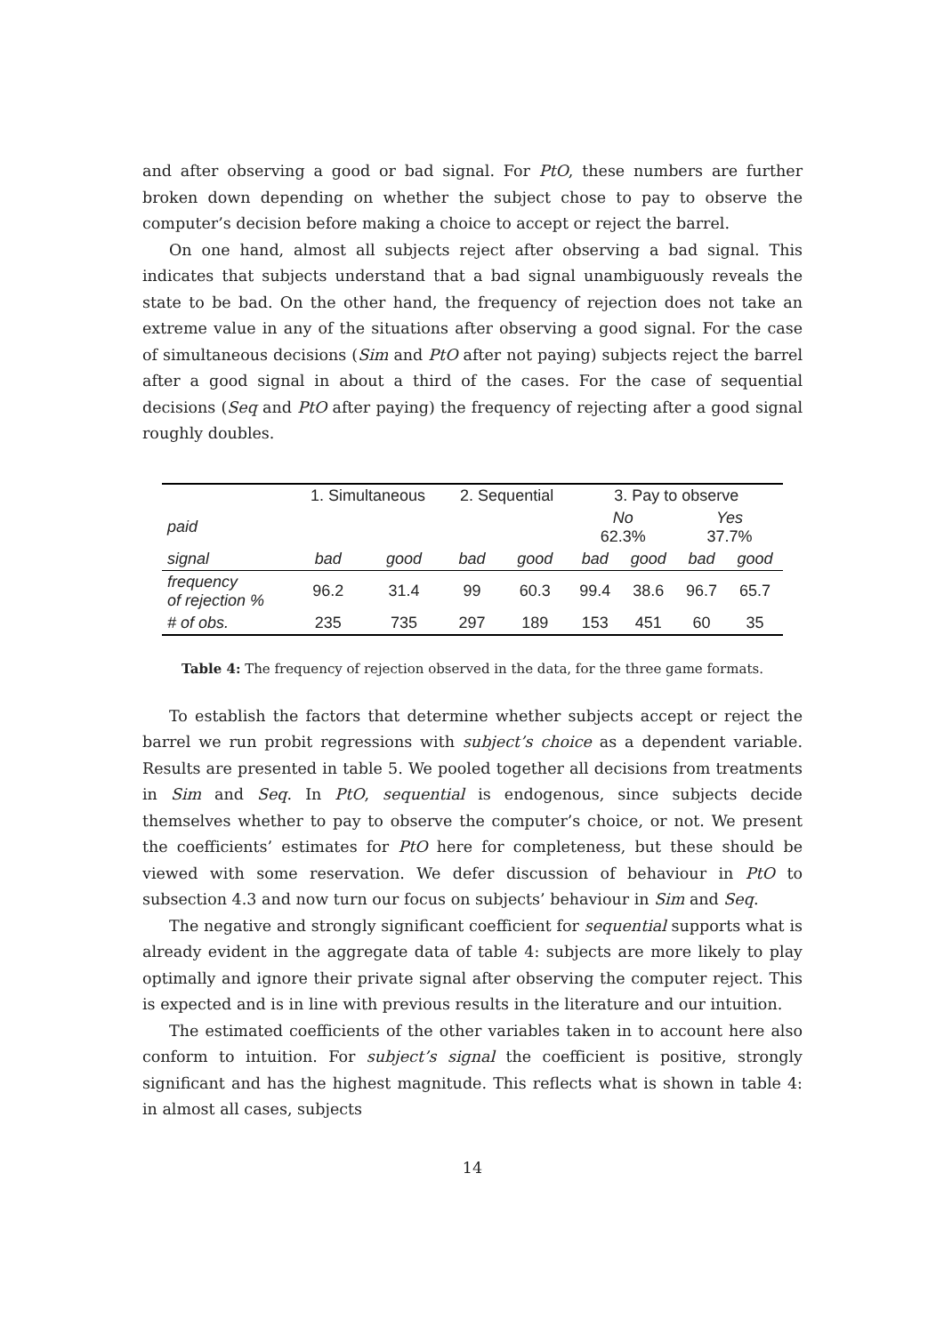and after observing a good or bad signal. For PtO, these numbers are further broken down depending on whether the subject chose to pay to observe the computer’s decision before making a choice to accept or reject the barrel.
On one hand, almost all subjects reject after observing a bad signal. This indicates that subjects understand that a bad signal unambiguously reveals the state to be bad. On the other hand, the frequency of rejection does not take an extreme value in any of the situations after observing a good signal. For the case of simultaneous decisions (Sim and PtO after not paying) subjects reject the barrel after a good signal in about a third of the cases. For the case of sequential decisions (Seq and PtO after paying) the frequency of rejecting after a good signal roughly doubles.
| | 1. Simultaneous | | 2. Sequential | | 3. Pay to observe | | | |
| --- | --- | --- | --- | --- | --- | --- | --- | --- |
| paid | | | | | No 62.3% | | Yes 37.7% | |
| signal | bad | good | bad | good | bad | good | bad | good |
| frequency of rejection % | 96.2 | 31.4 | 99 | 60.3 | 99.4 | 38.6 | 96.7 | 65.7 |
| # of obs. | 235 | 735 | 297 | 189 | 153 | 451 | 60 | 35 |
Table 4: The frequency of rejection observed in the data, for the three game formats.
To establish the factors that determine whether subjects accept or reject the barrel we run probit regressions with subject’s choice as a dependent variable. Results are presented in table 5. We pooled together all decisions from treatments in Sim and Seq. In PtO, sequential is endogenous, since subjects decide themselves whether to pay to observe the computer’s choice, or not. We present the coefficients’ estimates for PtO here for completeness, but these should be viewed with some reservation. We defer discussion of behaviour in PtO to subsection 4.3 and now turn our focus on subjects’ behaviour in Sim and Seq.
The negative and strongly significant coefficient for sequential supports what is already evident in the aggregate data of table 4: subjects are more likely to play optimally and ignore their private signal after observing the computer reject. This is expected and is in line with previous results in the literature and our intuition.
The estimated coefficients of the other variables taken in to account here also conform to intuition. For subject’s signal the coefficient is positive, strongly significant and has the highest magnitude. This reflects what is shown in table 4: in almost all cases, subjects
14